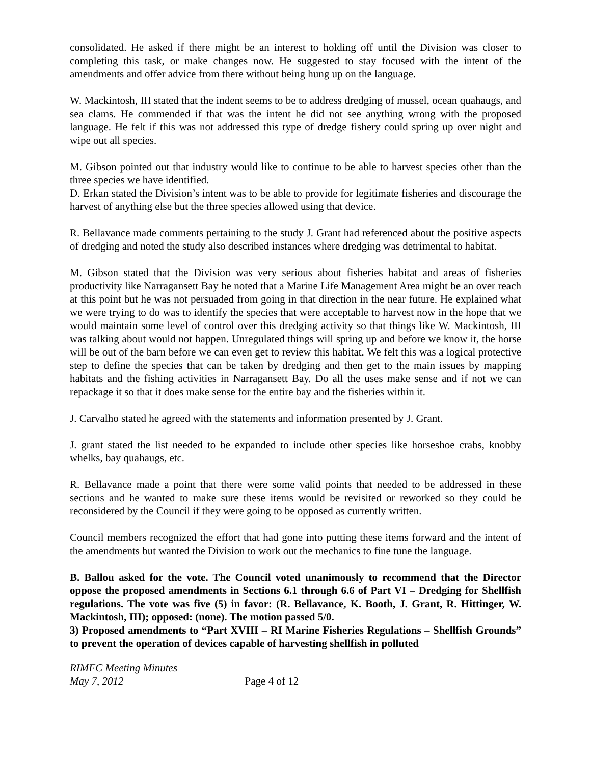consolidated. He asked if there might be an interest to holding off until the Division was closer to completing this task, or make changes now. He suggested to stay focused with the intent of the amendments and offer advice from there without being hung up on the language.
W. Mackintosh, III stated that the indent seems to be to address dredging of mussel, ocean quahaugs, and sea clams. He commended if that was the intent he did not see anything wrong with the proposed language. He felt if this was not addressed this type of dredge fishery could spring up over night and wipe out all species.
M. Gibson pointed out that industry would like to continue to be able to harvest species other than the three species we have identified.
D. Erkan stated the Division’s intent was to be able to provide for legitimate fisheries and discourage the harvest of anything else but the three species allowed using that device.
R. Bellavance made comments pertaining to the study J. Grant had referenced about the positive aspects of dredging and noted the study also described instances where dredging was detrimental to habitat.
M. Gibson stated that the Division was very serious about fisheries habitat and areas of fisheries productivity like Narragansett Bay he noted that a Marine Life Management Area might be an over reach at this point but he was not persuaded from going in that direction in the near future. He explained what we were trying to do was to identify the species that were acceptable to harvest now in the hope that we would maintain some level of control over this dredging activity so that things like W. Mackintosh, III was talking about would not happen. Unregulated things will spring up and before we know it, the horse will be out of the barn before we can even get to review this habitat. We felt this was a logical protective step to define the species that can be taken by dredging and then get to the main issues by mapping habitats and the fishing activities in Narragansett Bay. Do all the uses make sense and if not we can repackage it so that it does make sense for the entire bay and the fisheries within it.
J. Carvalho stated he agreed with the statements and information presented by J. Grant.
J. grant stated the list needed to be expanded to include other species like horseshoe crabs, knobby whelks, bay quahaugs, etc.
R. Bellavance made a point that there were some valid points that needed to be addressed in these sections and he wanted to make sure these items would be revisited or reworked so they could be reconsidered by the Council if they were going to be opposed as currently written.
Council members recognized the effort that had gone into putting these items forward and the intent of the amendments but wanted the Division to work out the mechanics to fine tune the language.
B. Ballou asked for the vote. The Council voted unanimously to recommend that the Director oppose the proposed amendments in Sections 6.1 through 6.6 of Part VI – Dredging for Shellfish regulations. The vote was five (5) in favor: (R. Bellavance, K. Booth, J. Grant, R. Hittinger, W. Mackintosh, III); opposed: (none). The motion passed 5/0.
3) Proposed amendments to “Part XVIII – RI Marine Fisheries Regulations – Shellfish Grounds” to prevent the operation of devices capable of harvesting shellfish in polluted
RIMFC Meeting Minutes
May 7, 2012 Page 4 of 12